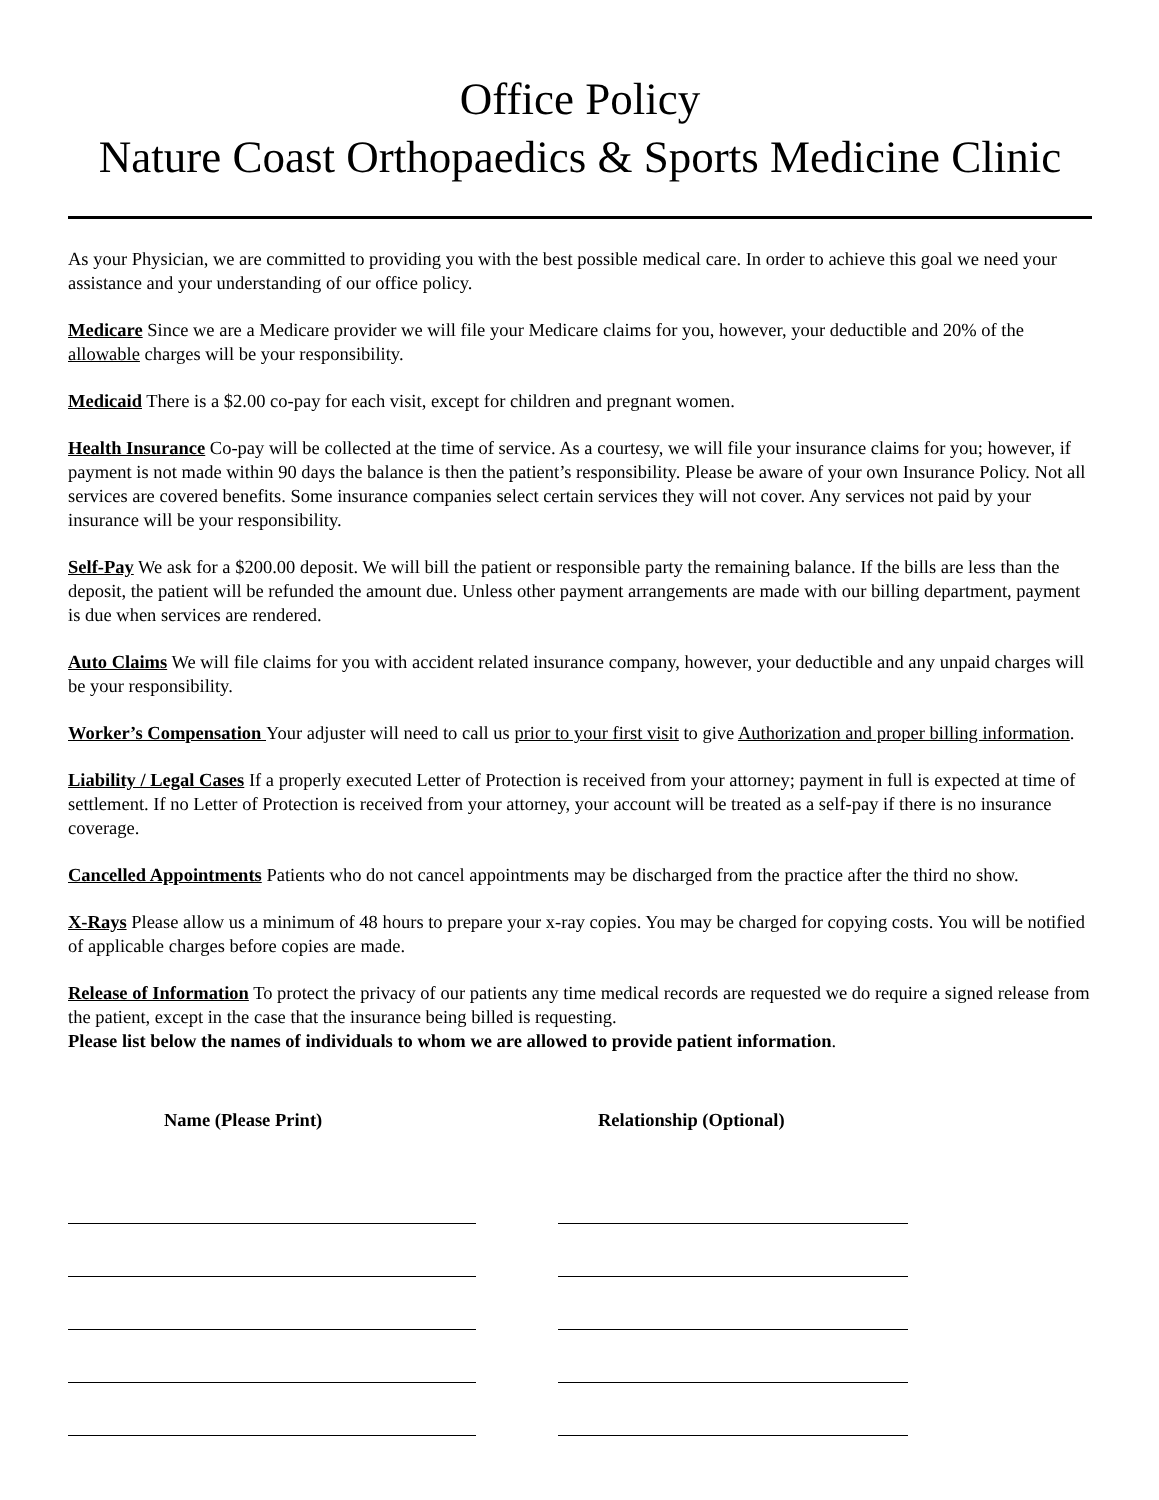Office Policy
Nature Coast Orthopaedics & Sports Medicine Clinic
As your Physician, we are committed to providing you with the best possible medical care. In order to achieve this goal we need your assistance and your understanding of our office policy.
Medicare Since we are a Medicare provider we will file your Medicare claims for you, however, your deductible and 20% of the allowable charges will be your responsibility.
Medicaid There is a $2.00 co-pay for each visit, except for children and pregnant women.
Health Insurance Co-pay will be collected at the time of service. As a courtesy, we will file your insurance claims for you; however, if payment is not made within 90 days the balance is then the patient’s responsibility. Please be aware of your own Insurance Policy. Not all services are covered benefits. Some insurance companies select certain services they will not cover. Any services not paid by your insurance will be your responsibility.
Self-Pay We ask for a $200.00 deposit. We will bill the patient or responsible party the remaining balance. If the bills are less than the deposit, the patient will be refunded the amount due. Unless other payment arrangements are made with our billing department, payment is due when services are rendered.
Auto Claims We will file claims for you with accident related insurance company, however, your deductible and any unpaid charges will be your responsibility.
Worker’s Compensation Your adjuster will need to call us prior to your first visit to give Authorization and proper billing information.
Liability / Legal Cases If a properly executed Letter of Protection is received from your attorney; payment in full is expected at time of settlement. If no Letter of Protection is received from your attorney, your account will be treated as a self-pay if there is no insurance coverage.
Cancelled Appointments Patients who do not cancel appointments may be discharged from the practice after the third no show.
X-Rays Please allow us a minimum of 48 hours to prepare your x-ray copies. You may be charged for copying costs. You will be notified of applicable charges before copies are made.
Release of Information To protect the privacy of our patients any time medical records are requested we do require a signed release from the patient, except in the case that the insurance being billed is requesting.
Please list below the names of individuals to whom we are allowed to provide patient information.
Name (Please Print) Relationship (Optional)